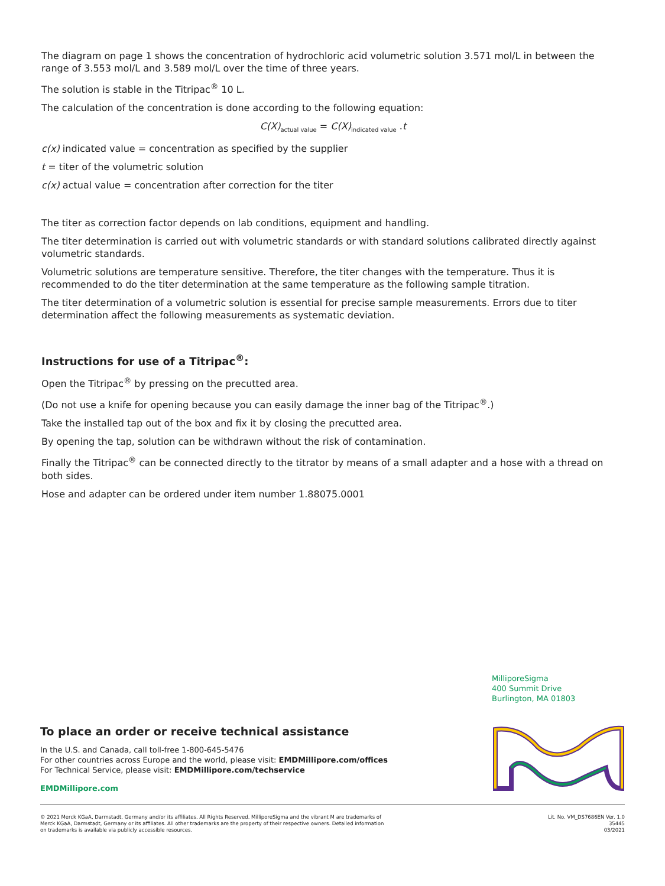The diagram on page 1 shows the concentration of hydrochloric acid volumetric solution 3.571 mol/L in between the range of 3.553 mol/L and 3.589 mol/L over the time of three years.
The solution is stable in the Titripac<sup>®</sup> 10 L.
The calculation of the concentration is done according to the following equation:
C(X)<sub>actual value</sub> = C(X)<sub>indicated value</sub> .t
c(x) indicated value = concentration as specified by the supplier
t = titer of the volumetric solution
c(x) actual value = concentration after correction for the titer
The titer as correction factor depends on lab conditions, equipment and handling.
The titer determination is carried out with volumetric standards or with standard solutions calibrated directly against volumetric standards.
Volumetric solutions are temperature sensitive. Therefore, the titer changes with the temperature. Thus it is recommended to do the titer determination at the same temperature as the following sample titration.
The titer determination of a volumetric solution is essential for precise sample measurements. Errors due to titer determination affect the following measurements as systematic deviation.
Instructions for use of a Titripac<sup>®</sup>:
Open the Titripac<sup>®</sup> by pressing on the precutted area.
(Do not use a knife for opening because you can easily damage the inner bag of the Titripac<sup>®</sup>.)
Take the installed tap out of the box and fix it by closing the precutted area.
By opening the tap, solution can be withdrawn without the risk of contamination.
Finally the Titripac<sup>®</sup> can be connected directly to the titrator by means of a small adapter and a hose with a thread on both sides.
Hose and adapter can be ordered under item number 1.88075.0001
MilliporeSigma
400 Summit Drive
Burlington, MA 01803
To place an order or receive technical assistance
In the U.S. and Canada, call toll-free 1-800-645-5476
For other countries across Europe and the world, please visit: EMDMillipore.com/offices
For Technical Service, please visit: EMDMillipore.com/techservice
EMDMillipore.com
© 2021 Merck KGaA, Darmstadt, Germany and/or its affiliates. All Rights Reserved. MilliporeSigma and the vibrant M are trademarks of
Merck KGaA, Darmstadt, Germany or its affiliates. All other trademarks are the property of their respective owners. Detailed information
on trademarks is available via publicly accessible resources.
Lit. No. VM_DS7686EN Ver. 1.0
35445
03/2021